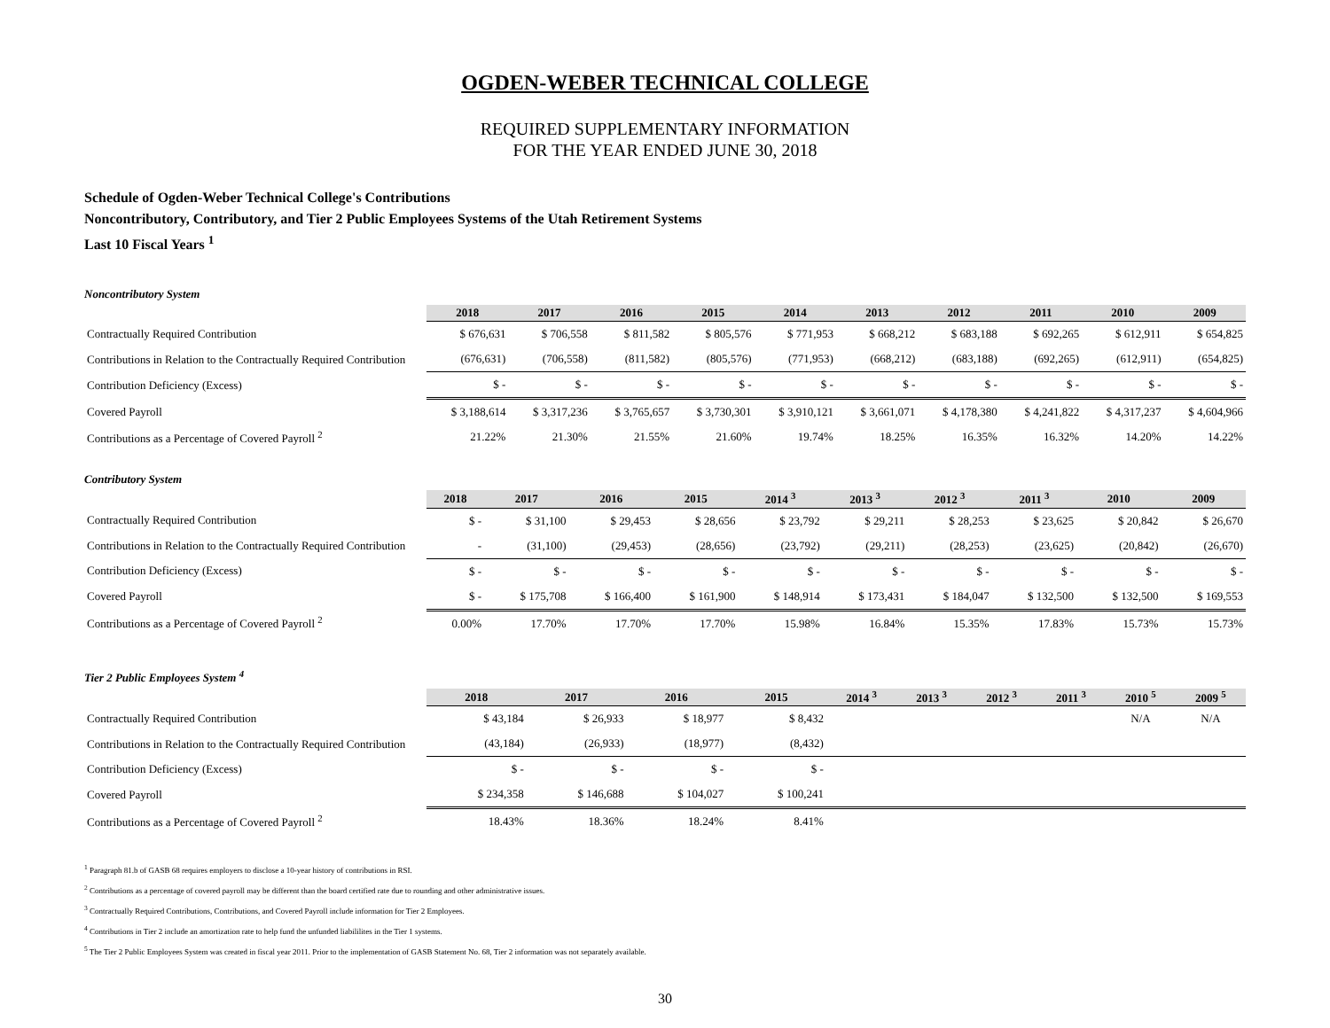OGDEN-WEBER TECHNICAL COLLEGE
REQUIRED SUPPLEMENTARY INFORMATION
FOR THE YEAR ENDED JUNE 30, 2018
Schedule of Ogden-Weber Technical College's Contributions
Noncontributory, Contributory, and Tier 2 Public Employees Systems of the Utah Retirement Systems
Last 10 Fiscal Years <sup>1</sup>
Noncontributory System
| | 2018 | 2017 | 2016 | 2015 | 2014 | 2013 | 2012 | 2011 | 2010 | 2009 |
| --- | --- | --- | --- | --- | --- | --- | --- | --- | --- | --- |
| Contractually Required Contribution | $ 676,631 | $ 706,558 | $ 811,582 | $ 805,576 | $ 771,953 | $ 668,212 | $ 683,188 | $ 692,265 | $ 612,911 | $ 654,825 |
| Contributions in Relation to the Contractually Required Contribution | (676,631) | (706,558) | (811,582) | (805,576) | (771,953) | (668,212) | (683,188) | (692,265) | (612,911) | (654,825) |
| Contribution Deficiency (Excess) | $ - | $ - | $ - | $ - | $ - | $ - | $ - | $ - | $ - | $ - |
| Covered Payroll | $ 3,188,614 | $ 3,317,236 | $ 3,765,657 | $ 3,730,301 | $ 3,910,121 | $ 3,661,071 | $ 4,178,380 | $ 4,241,822 | $ 4,317,237 | $ 4,604,966 |
| Contributions as a Percentage of Covered Payroll <sup>2</sup> | 21.22% | 21.30% | 21.55% | 21.60% | 19.74% | 18.25% | 16.35% | 16.32% | 14.20% | 14.22% |
Contributory System
| | 2018 | 2017 | 2016 | 2015 | 2014 <sup>3</sup> | 2013 <sup>3</sup> | 2012 <sup>3</sup> | 2011 <sup>3</sup> | 2010 | 2009 |
| --- | --- | --- | --- | --- | --- | --- | --- | --- | --- | --- |
| Contractually Required Contribution | $ - | $ 31,100 | $ 29,453 | $ 28,656 | $ 23,792 | $ 29,211 | $ 28,253 | $ 23,625 | $ 20,842 | $ 26,670 |
| Contributions in Relation to the Contractually Required Contribution | - | (31,100) | (29,453) | (28,656) | (23,792) | (29,211) | (28,253) | (23,625) | (20,842) | (26,670) |
| Contribution Deficiency (Excess) | $ - | $ - | $ - | $ - | $ - | $ - | $ - | $ - | $ - | $ - |
| Covered Payroll | $ - | $ 175,708 | $ 166,400 | $ 161,900 | $ 148,914 | $ 173,431 | $ 184,047 | $ 132,500 | $ 132,500 | $ 169,553 |
| Contributions as a Percentage of Covered Payroll <sup>2</sup> | 0.00% | 17.70% | 17.70% | 17.70% | 15.98% | 16.84% | 15.35% | 17.83% | 15.73% | 15.73% |
Tier 2 Public Employees System <sup>4</sup>
| | 2018 | 2017 | 2016 | 2015 | 2014 <sup>3</sup> | 2013 <sup>3</sup> | 2012 <sup>3</sup> | 2011 <sup>3</sup> | 2010 <sup>5</sup> | 2009 <sup>5</sup> |
| --- | --- | --- | --- | --- | --- | --- | --- | --- | --- | --- |
| Contractually Required Contribution | $ 43,184 | $ 26,933 | $ 18,977 | $ 8,432 | | | | | N/A | N/A |
| Contributions in Relation to the Contractually Required Contribution | (43,184) | (26,933) | (18,977) | (8,432) | | | | | | |
| Contribution Deficiency (Excess) | $ - | $ - | $ - | $ - | | | | | | |
| Covered Payroll | $ 234,358 | $ 146,688 | $ 104,027 | $ 100,241 | | | | | | |
| Contributions as a Percentage of Covered Payroll <sup>2</sup> | 18.43% | 18.36% | 18.24% | 8.41% | | | | | | |
<sup>1</sup> Paragraph 81.b of GASB 68 requires employers to disclose a 10-year history of contributions in RSI.
<sup>2</sup> Contributions as a percentage of covered payroll may be different than the board certified rate due to rounding and other administrative issues.
<sup>3</sup> Contractually Required Contributions, Contributions, and Covered Payroll include information for Tier 2 Employees.
<sup>4</sup> Contributions in Tier 2 include an amortization rate to help fund the unfunded liabililites in the Tier 1 systems.
<sup>5</sup> The Tier 2 Public Employees System was created in fiscal year 2011. Prior to the implementation of GASB Statement No. 68, Tier 2 information was not separately available.
30